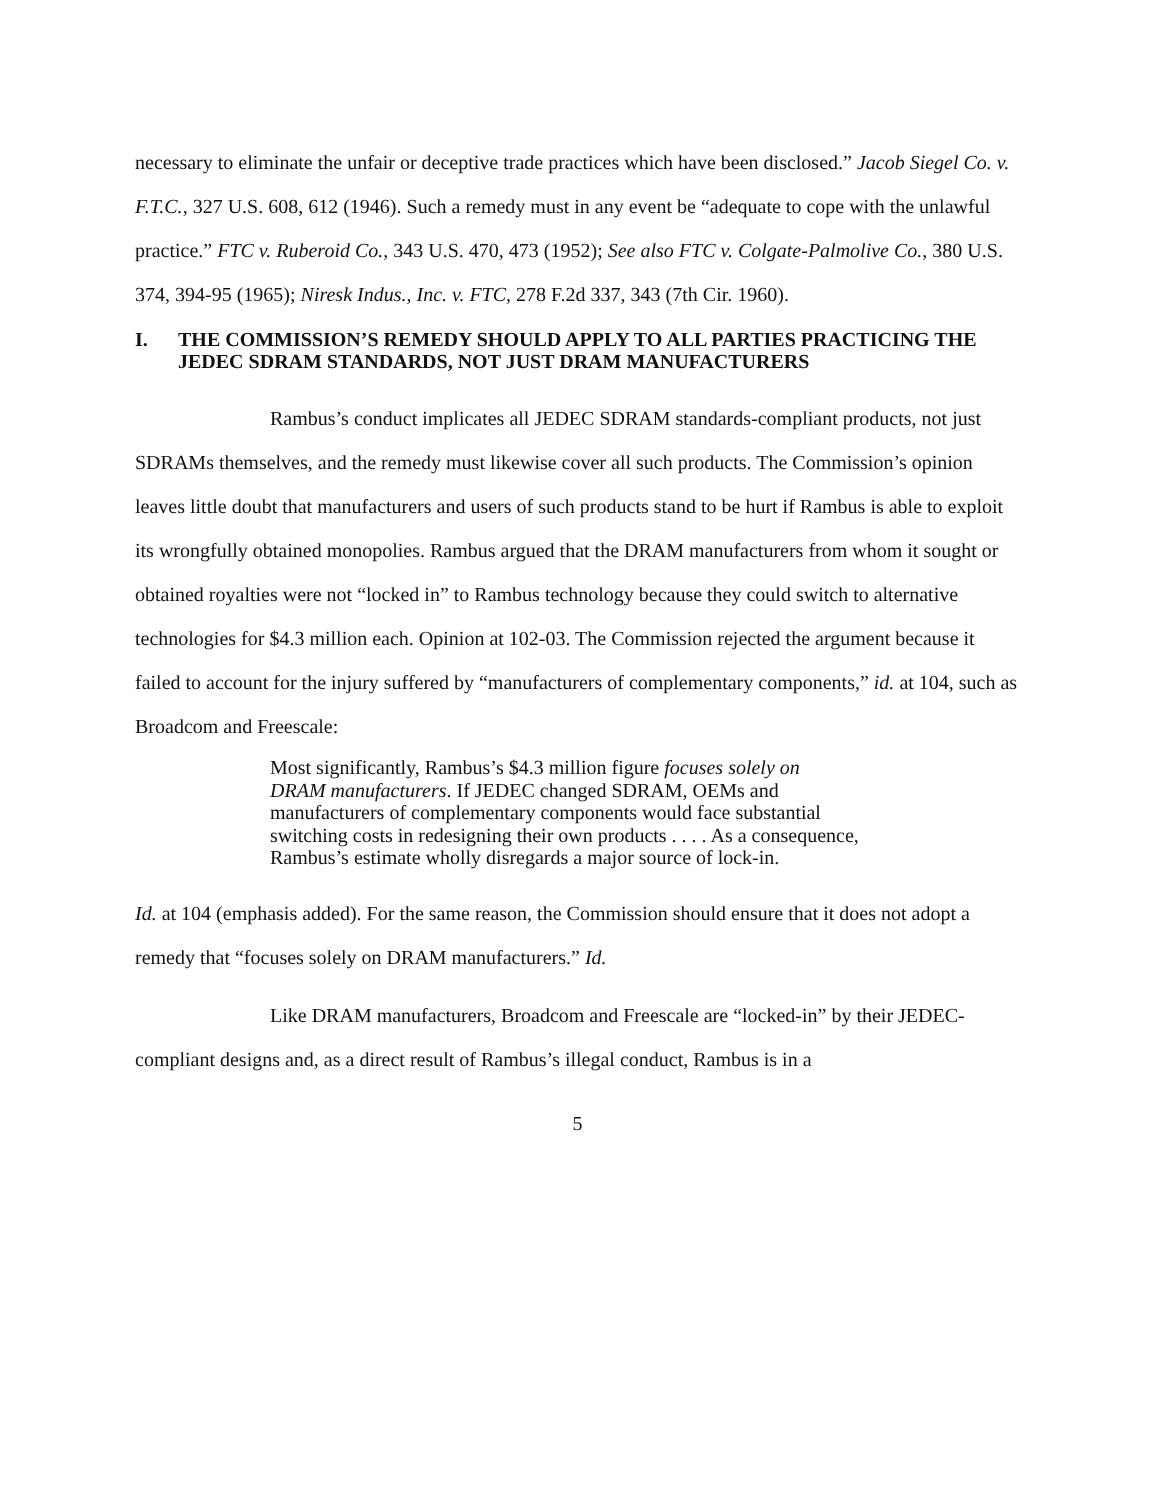necessary to eliminate the unfair or deceptive trade practices which have been disclosed.” Jacob Siegel Co. v. F.T.C., 327 U.S. 608, 612 (1946). Such a remedy must in any event be “adequate to cope with the unlawful practice.” FTC v. Ruberoid Co., 343 U.S. 470, 473 (1952); See also FTC v. Colgate-Palmolive Co., 380 U.S. 374, 394-95 (1965); Niresk Indus., Inc. v. FTC, 278 F.2d 337, 343 (7th Cir. 1960).
I. THE COMMISSION’S REMEDY SHOULD APPLY TO ALL PARTIES PRACTICING THE JEDEC SDRAM STANDARDS, NOT JUST DRAM MANUFACTURERS
Rambus’s conduct implicates all JEDEC SDRAM standards-compliant products, not just SDRAMs themselves, and the remedy must likewise cover all such products. The Commission’s opinion leaves little doubt that manufacturers and users of such products stand to be hurt if Rambus is able to exploit its wrongfully obtained monopolies. Rambus argued that the DRAM manufacturers from whom it sought or obtained royalties were not “locked in” to Rambus technology because they could switch to alternative technologies for $4.3 million each. Opinion at 102-03. The Commission rejected the argument because it failed to account for the injury suffered by “manufacturers of complementary components,” id. at 104, such as Broadcom and Freescale:
Most significantly, Rambus’s $4.3 million figure focuses solely on DRAM manufacturers. If JEDEC changed SDRAM, OEMs and manufacturers of complementary components would face substantial switching costs in redesigning their own products . . . . As a consequence, Rambus’s estimate wholly disregards a major source of lock-in.
Id. at 104 (emphasis added). For the same reason, the Commission should ensure that it does not adopt a remedy that “focuses solely on DRAM manufacturers.” Id.
Like DRAM manufacturers, Broadcom and Freescale are “locked-in” by their JEDEC-compliant designs and, as a direct result of Rambus’s illegal conduct, Rambus is in a
5